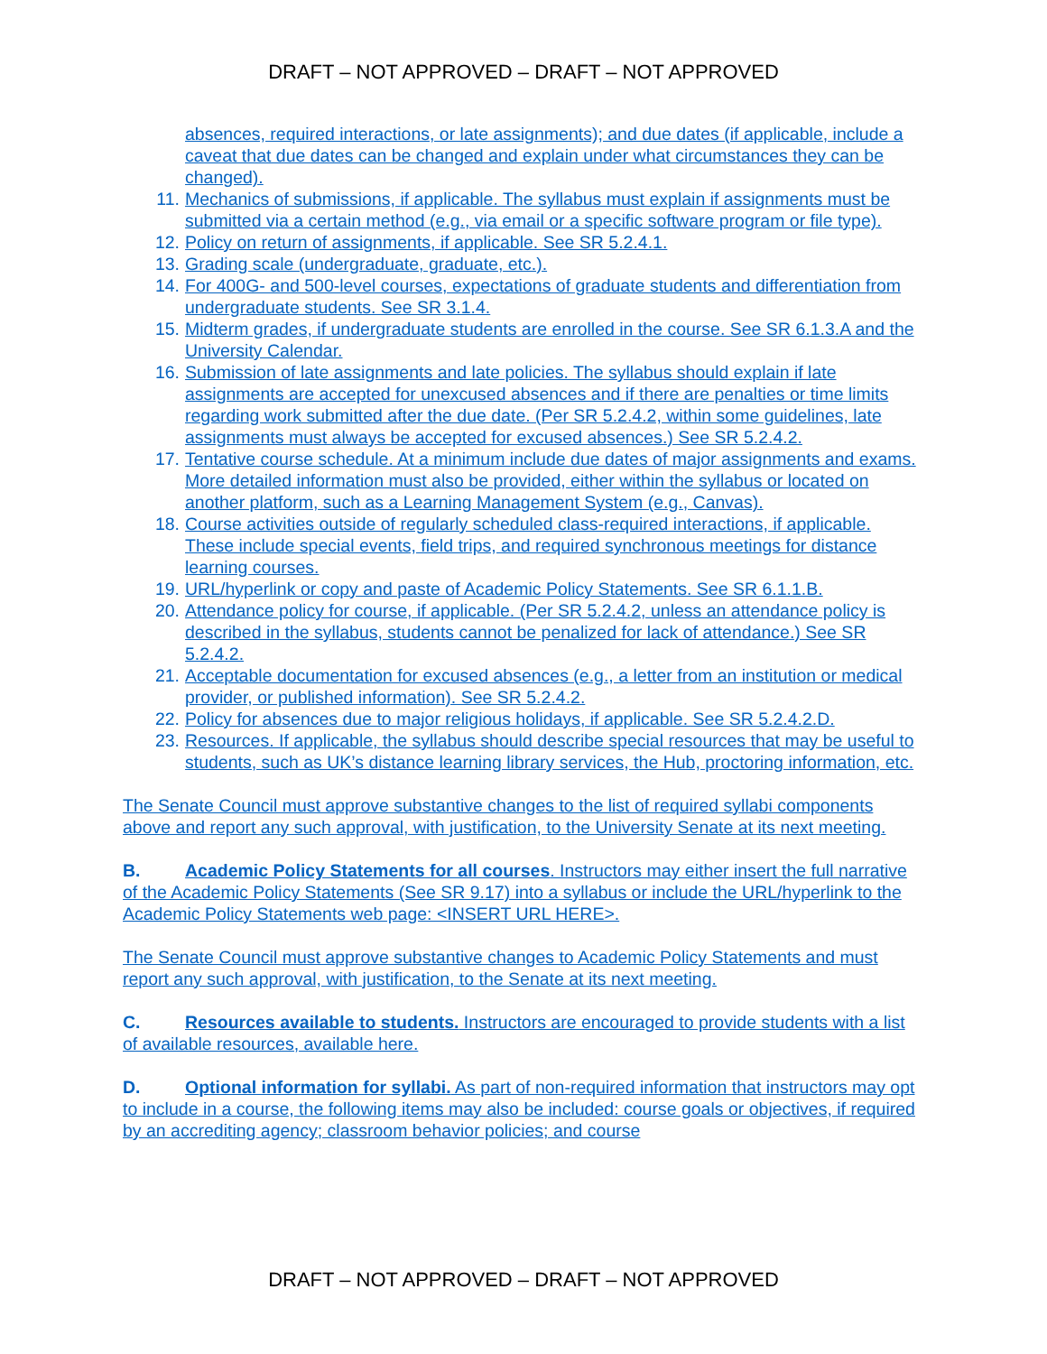DRAFT – NOT APPROVED – DRAFT – NOT APPROVED
absences, required interactions, or late assignments); and due dates (if applicable, include a caveat that due dates can be changed and explain under what circumstances they can be changed).
11. Mechanics of submissions, if applicable. The syllabus must explain if assignments must be submitted via a certain method (e.g., via email or a specific software program or file type).
12. Policy on return of assignments, if applicable. See SR 5.2.4.1.
13. Grading scale (undergraduate, graduate, etc.).
14. For 400G- and 500-level courses, expectations of graduate students and differentiation from undergraduate students. See SR 3.1.4.
15. Midterm grades, if undergraduate students are enrolled in the course. See SR 6.1.3.A and the University Calendar.
16. Submission of late assignments and late policies. The syllabus should explain if late assignments are accepted for unexcused absences and if there are penalties or time limits regarding work submitted after the due date. (Per SR 5.2.4.2, within some guidelines, late assignments must always be accepted for excused absences.) See SR 5.2.4.2.
17. Tentative course schedule. At a minimum include due dates of major assignments and exams. More detailed information must also be provided, either within the syllabus or located on another platform, such as a Learning Management System (e.g., Canvas).
18. Course activities outside of regularly scheduled class-required interactions, if applicable. These include special events, field trips, and required synchronous meetings for distance learning courses.
19. URL/hyperlink or copy and paste of Academic Policy Statements. See SR 6.1.1.B.
20. Attendance policy for course, if applicable. (Per SR 5.2.4.2, unless an attendance policy is described in the syllabus, students cannot be penalized for lack of attendance.) See SR 5.2.4.2.
21. Acceptable documentation for excused absences (e.g., a letter from an institution or medical provider, or published information). See SR 5.2.4.2.
22. Policy for absences due to major religious holidays, if applicable. See SR 5.2.4.2.D.
23. Resources. If applicable, the syllabus should describe special resources that may be useful to students, such as UK’s distance learning library services, the Hub, proctoring information, etc.
The Senate Council must approve substantive changes to the list of required syllabi components above and report any such approval, with justification, to the University Senate at its next meeting.
B. Academic Policy Statements for all courses. Instructors may either insert the full narrative of the Academic Policy Statements (See SR 9.17) into a syllabus or include the URL/hyperlink to the Academic Policy Statements web page: <INSERT URL HERE>.
The Senate Council must approve substantive changes to Academic Policy Statements and must report any such approval, with justification, to the Senate at its next meeting.
C. Resources available to students. Instructors are encouraged to provide students with a list of available resources, available here.
D. Optional information for syllabi. As part of non-required information that instructors may opt to include in a course, the following items may also be included: course goals or objectives, if required by an accrediting agency; classroom behavior policies; and course
DRAFT – NOT APPROVED – DRAFT – NOT APPROVED